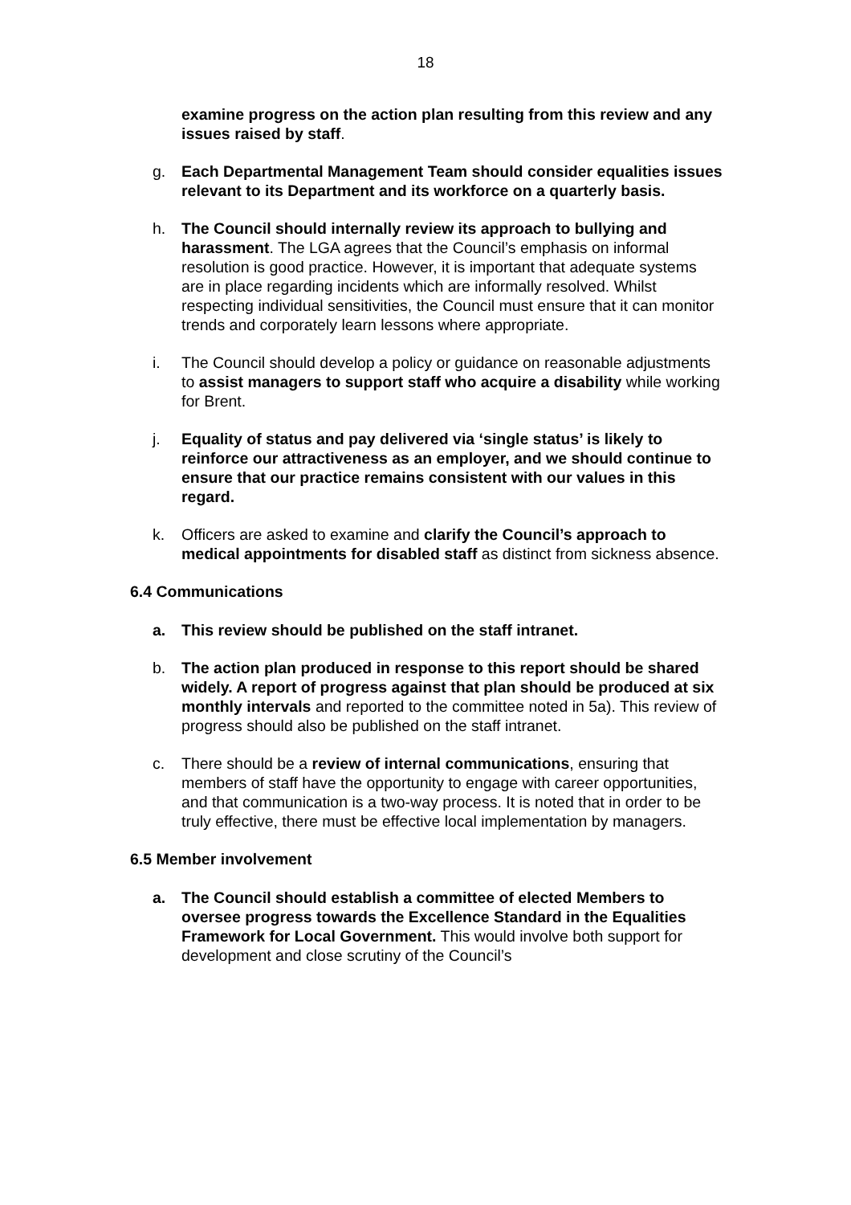18
examine progress on the action plan resulting from this review and any issues raised by staff.
g. Each Departmental Management Team should consider equalities issues relevant to its Department and its workforce on a quarterly basis.
h. The Council should internally review its approach to bullying and harassment. The LGA agrees that the Council’s emphasis on informal resolution is good practice. However, it is important that adequate systems are in place regarding incidents which are informally resolved. Whilst respecting individual sensitivities, the Council must ensure that it can monitor trends and corporately learn lessons where appropriate.
i. The Council should develop a policy or guidance on reasonable adjustments to assist managers to support staff who acquire a disability while working for Brent.
j. Equality of status and pay delivered via ‘single status’ is likely to reinforce our attractiveness as an employer, and we should continue to ensure that our practice remains consistent with our values in this regard.
k. Officers are asked to examine and clarify the Council’s approach to medical appointments for disabled staff as distinct from sickness absence.
6.4 Communications
a. This review should be published on the staff intranet.
b. The action plan produced in response to this report should be shared widely. A report of progress against that plan should be produced at six monthly intervals and reported to the committee noted in 5a). This review of progress should also be published on the staff intranet.
c. There should be a review of internal communications, ensuring that members of staff have the opportunity to engage with career opportunities, and that communication is a two-way process. It is noted that in order to be truly effective, there must be effective local implementation by managers.
6.5 Member involvement
a. The Council should establish a committee of elected Members to oversee progress towards the Excellence Standard in the Equalities Framework for Local Government. This would involve both support for development and close scrutiny of the Council’s